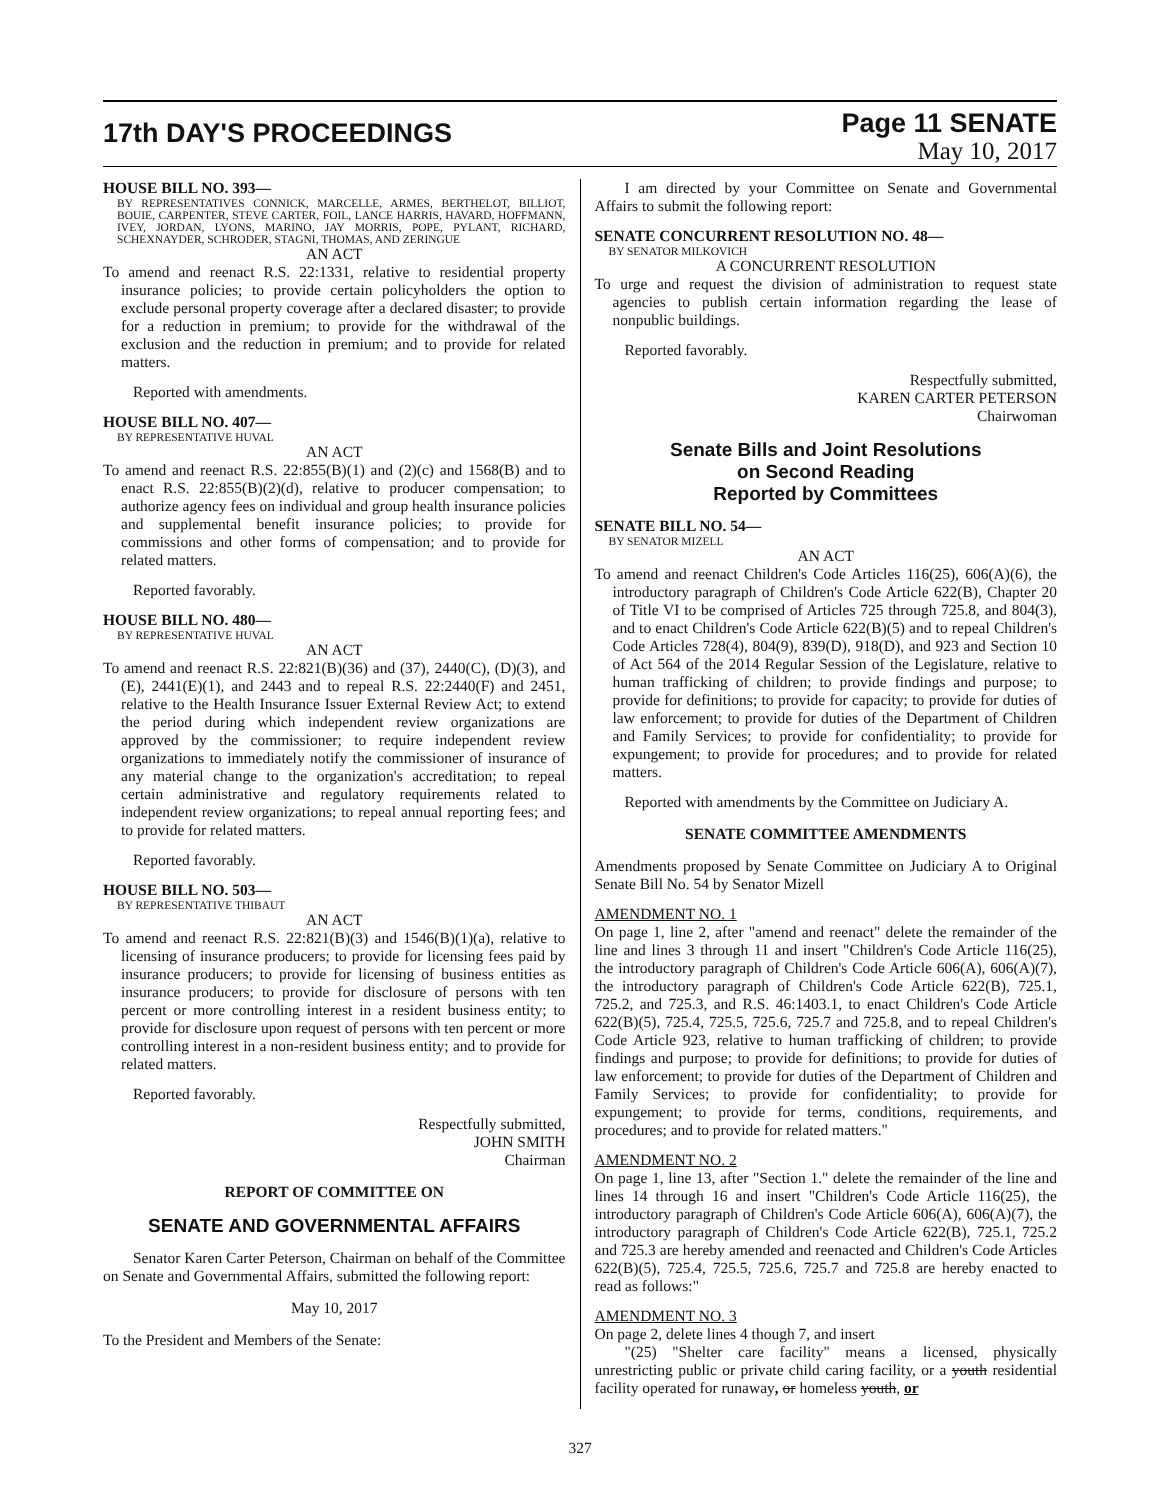17th DAY'S PROCEEDINGS
Page 11 SENATE
May 10, 2017
HOUSE BILL NO. 393—
BY REPRESENTATIVES CONNICK, MARCELLE, ARMES, BERTHELOT, BILLIOT, BOUIE, CARPENTER, STEVE CARTER, FOIL, LANCE HARRIS, HAVARD, HOFFMANN, IVEY, JORDAN, LYONS, MARINO, JAY MORRIS, POPE, PYLANT, RICHARD, SCHEXNAYDER, SCHRODER, STAGNI, THOMAS, AND ZERINGUE
AN ACT
To amend and reenact R.S. 22:1331, relative to residential property insurance policies; to provide certain policyholders the option to exclude personal property coverage after a declared disaster; to provide for a reduction in premium; to provide for the withdrawal of the exclusion and the reduction in premium; and to provide for related matters.
Reported with amendments.
HOUSE BILL NO. 407—
BY REPRESENTATIVE HUVAL
AN ACT
To amend and reenact R.S. 22:855(B)(1) and (2)(c) and 1568(B) and to enact R.S. 22:855(B)(2)(d), relative to producer compensation; to authorize agency fees on individual and group health insurance policies and supplemental benefit insurance policies; to provide for commissions and other forms of compensation; and to provide for related matters.
Reported favorably.
HOUSE BILL NO. 480—
BY REPRESENTATIVE HUVAL
AN ACT
To amend and reenact R.S. 22:821(B)(36) and (37), 2440(C), (D)(3), and (E), 2441(E)(1), and 2443 and to repeal R.S. 22:2440(F) and 2451, relative to the Health Insurance Issuer External Review Act; to extend the period during which independent review organizations are approved by the commissioner; to require independent review organizations to immediately notify the commissioner of insurance of any material change to the organization's accreditation; to repeal certain administrative and regulatory requirements related to independent review organizations; to repeal annual reporting fees; and to provide for related matters.
Reported favorably.
HOUSE BILL NO. 503—
BY REPRESENTATIVE THIBAUT
AN ACT
To amend and reenact R.S. 22:821(B)(3) and 1546(B)(1)(a), relative to licensing of insurance producers; to provide for licensing fees paid by insurance producers; to provide for licensing of business entities as insurance producers; to provide for disclosure of persons with ten percent or more controlling interest in a resident business entity; to provide for disclosure upon request of persons with ten percent or more controlling interest in a non-resident business entity; and to provide for related matters.
Reported favorably.
Respectfully submitted,
JOHN SMITH
Chairman
REPORT OF COMMITTEE ON
SENATE AND GOVERNMENTAL AFFAIRS
Senator Karen Carter Peterson, Chairman on behalf of the Committee on Senate and Governmental Affairs, submitted the following report:
May 10, 2017
To the President and Members of the Senate:
I am directed by your Committee on Senate and Governmental Affairs to submit the following report:
SENATE CONCURRENT RESOLUTION NO. 48—
BY SENATOR MILKOVICH
A CONCURRENT RESOLUTION
To urge and request the division of administration to request state agencies to publish certain information regarding the lease of nonpublic buildings.
Reported favorably.
Respectfully submitted,
KAREN CARTER PETERSON
Chairwoman
Senate Bills and Joint Resolutions
on Second Reading
Reported by Committees
SENATE BILL NO. 54—
BY SENATOR MIZELL
AN ACT
To amend and reenact Children's Code Articles 116(25), 606(A)(6), the introductory paragraph of Children's Code Article 622(B), Chapter 20 of Title VI to be comprised of Articles 725 through 725.8, and 804(3), and to enact Children's Code Article 622(B)(5) and to repeal Children's Code Articles 728(4), 804(9), 839(D), 918(D), and 923 and Section 10 of Act 564 of the 2014 Regular Session of the Legislature, relative to human trafficking of children; to provide findings and purpose; to provide for definitions; to provide for capacity; to provide for duties of law enforcement; to provide for duties of the Department of Children and Family Services; to provide for confidentiality; to provide for expungement; to provide for procedures; and to provide for related matters.
Reported with amendments by the Committee on Judiciary A.
SENATE COMMITTEE AMENDMENTS
Amendments proposed by Senate Committee on Judiciary A to Original Senate Bill No. 54 by Senator Mizell
AMENDMENT NO. 1
On page 1, line 2, after "amend and reenact" delete the remainder of the line and lines 3 through 11 and insert "Children's Code Article 116(25), the introductory paragraph of Children's Code Article 606(A), 606(A)(7), the introductory paragraph of Children's Code Article 622(B), 725.1, 725.2, and 725.3, and R.S. 46:1403.1, to enact Children's Code Article 622(B)(5), 725.4, 725.5, 725.6, 725.7 and 725.8, and to repeal Children's Code Article 923, relative to human trafficking of children; to provide findings and purpose; to provide for definitions; to provide for duties of law enforcement; to provide for duties of the Department of Children and Family Services; to provide for confidentiality; to provide for expungement; to provide for terms, conditions, requirements, and procedures; and to provide for related matters."
AMENDMENT NO. 2
On page 1, line 13, after "Section 1." delete the remainder of the line and lines 14 through 16 and insert "Children's Code Article 116(25), the introductory paragraph of Children's Code Article 606(A), 606(A)(7), the introductory paragraph of Children's Code Article 622(B), 725.1, 725.2 and 725.3 are hereby amended and reenacted and Children's Code Articles 622(B)(5), 725.4, 725.5, 725.6, 725.7 and 725.8 are hereby enacted to read as follows:"
AMENDMENT NO. 3
On page 2, delete lines 4 though 7, and insert
"(25) "Shelter care facility" means a licensed, physically unrestricting public or private child caring facility, or a youth residential facility operated for runaway, or homeless youth, or
327